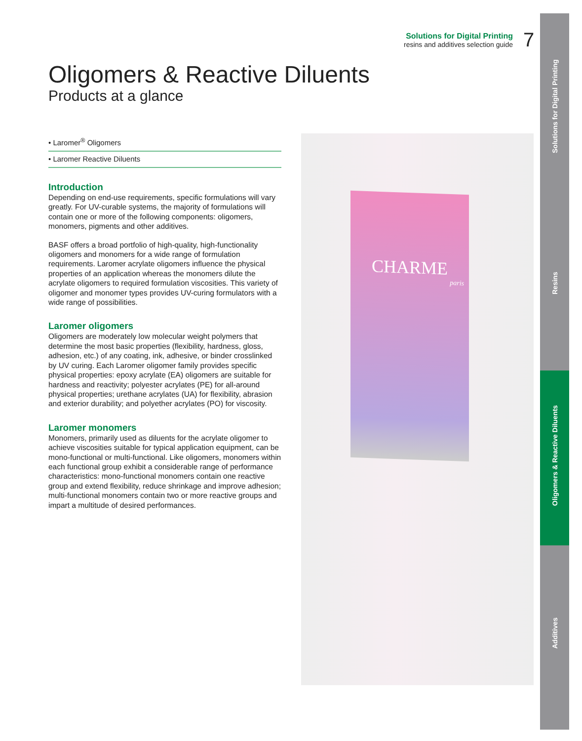Solutions for Digital Printing
resins and additives selection guide
7
Solutions for Digital Printing
Resins
Oligomers & Reactive Diluents
Additives
Oligomers & Reactive Diluents
Products at a glance
• Laromer<sup>®</sup> Oligomers
• Laromer Reactive Diluents
Introduction
Depending on end-use requirements, specific formulations will vary greatly. For UV-curable systems, the majority of formulations will contain one or more of the following components: oligomers, monomers, pigments and other additives.
BASF offers a broad portfolio of high-quality, high-functionality oligomers and monomers for a wide range of formulation requirements. Laromer acrylate oligomers influence the physical properties of an application whereas the monomers dilute the acrylate oligomers to required formulation viscosities. This variety of oligomer and monomer types provides UV-curing formulators with a wide range of possibilities.
Laromer oligomers
Oligomers are moderately low molecular weight polymers that determine the most basic properties (flexibility, hardness, gloss, adhesion, etc.) of any coating, ink, adhesive, or binder crosslinked by UV curing. Each Laromer oligomer family provides specific physical properties: epoxy acrylate (EA) oligomers are suitable for hardness and reactivity; polyester acrylates (PE) for all-around physical properties; urethane acrylates (UA) for flexibility, abrasion and exterior durability; and polyether acrylates (PO) for viscosity.
Laromer monomers
Monomers, primarily used as diluents for the acrylate oligomer to achieve viscosities suitable for typical application equipment, can be mono-functional or multi-functional. Like oligomers, monomers within each functional group exhibit a considerable range of performance characteristics: mono-functional monomers contain one reactive group and extend flexibility, reduce shrinkage and improve adhesion; multi-functional monomers contain two or more reactive groups and impart a multitude of desired performances.
CHARME
paris